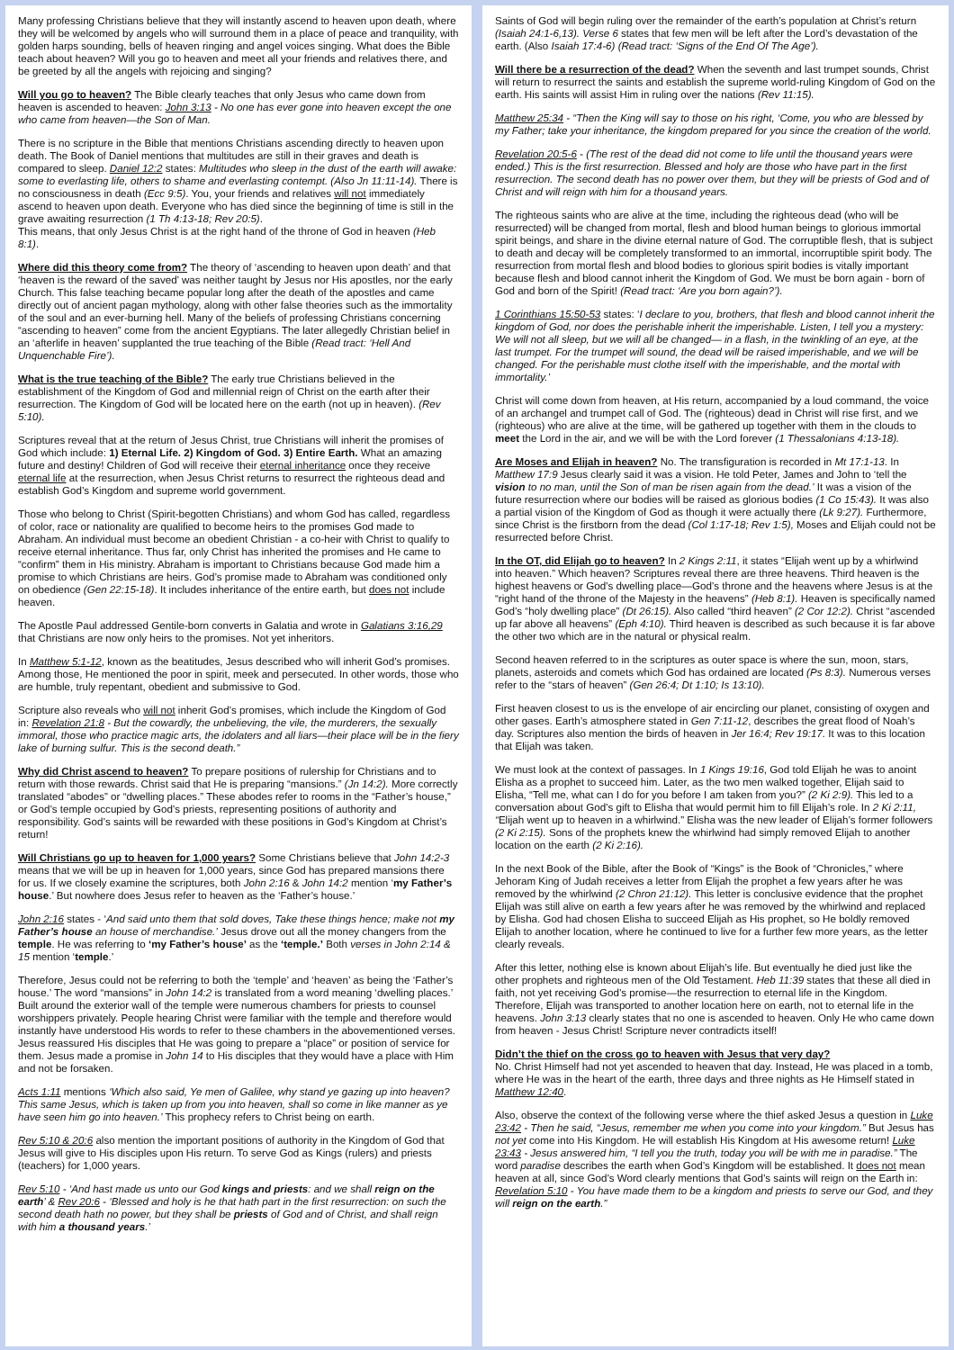Many professing Christians believe that they will instantly ascend to heaven upon death, where they will be welcomed by angels who will surround them in a place of peace and tranquility, with golden harps sounding, bells of heaven ringing and angel voices singing. What does the Bible teach about heaven? Will you go to heaven and meet all your friends and relatives there, and be greeted by all the angels with rejoicing and singing?
Will you go to heaven? The Bible clearly teaches that only Jesus who came down from heaven is ascended to heaven: John 3:13 - No one has ever gone into heaven except the one who came from heaven—the Son of Man.
There is no scripture in the Bible that mentions Christians ascending directly to heaven upon death. The Book of Daniel mentions that multitudes are still in their graves and death is compared to sleep. Daniel 12:2 states: Multitudes who sleep in the dust of the earth will awake: some to everlasting life, others to shame and everlasting contempt. (Also Jn 11:11-14). There is no consciousness in death (Ecc 9:5). You, your friends and relatives will not immediately ascend to heaven upon death. Everyone who has died since the beginning of time is still in the grave awaiting resurrection (1 Th 4:13-18; Rev 20:5).
This means, that only Jesus Christ is at the right hand of the throne of God in heaven (Heb 8:1).
Where did this theory come from? The theory of ‘ascending to heaven upon death’ and that ‘heaven is the reward of the saved’ was neither taught by Jesus nor His apostles, nor the early Church. This false teaching became popular long after the death of the apostles and came directly out of ancient pagan mythology, along with other false theories such as the immortality of the soul and an ever-burning hell. Many of the beliefs of professing Christians concerning “ascending to heaven” come from the ancient Egyptians. The later allegedly Christian belief in an ‘afterlife in heaven’ supplanted the true teaching of the Bible (Read tract: ‘Hell And Unquenchable Fire’).
What is the true teaching of the Bible? The early true Christians believed in the establishment of the Kingdom of God and millennial reign of Christ on the earth after their resurrection. The Kingdom of God will be located here on the earth (not up in heaven). (Rev 5:10).
Scriptures reveal that at the return of Jesus Christ, true Christians will inherit the promises of God which include: 1) Eternal Life. 2) Kingdom of God. 3) Entire Earth. What an amazing future and destiny! Children of God will receive their eternal inheritance once they receive eternal life at the resurrection, when Jesus Christ returns to resurrect the righteous dead and establish God’s Kingdom and supreme world government.
Those who belong to Christ (Spirit-begotten Christians) and whom God has called, regardless of color, race or nationality are qualified to become heirs to the promises God made to Abraham. An individual must become an obedient Christian - a co-heir with Christ to qualify to receive eternal inheritance. Thus far, only Christ has inherited the promises and He came to “confirm” them in His ministry. Abraham is important to Christians because God made him a promise to which Christians are heirs. God’s promise made to Abraham was conditioned only on obedience (Gen 22:15-18). It includes inheritance of the entire earth, but does not include heaven.
The Apostle Paul addressed Gentile-born converts in Galatia and wrote in Galatians 3:16,29 that Christians are now only heirs to the promises. Not yet inheritors.
In Matthew 5:1-12, known as the beatitudes, Jesus described who will inherit God’s promises. Among those, He mentioned the poor in spirit, meek and persecuted. In other words, those who are humble, truly repentant, obedient and submissive to God.
Scripture also reveals who will not inherit God’s promises, which include the Kingdom of God in: Revelation 21:8 - But the cowardly, the unbelieving, the vile, the murderers, the sexually immoral, those who practice magic arts, the idolaters and all liars—their place will be in the fiery lake of burning sulfur. This is the second death.”
Why did Christ ascend to heaven? To prepare positions of rulership for Christians and to return with those rewards. Christ said that He is preparing “mansions.” (Jn 14:2). More correctly translated “abodes” or “dwelling places.” These abodes refer to rooms in the “Father’s house,” or God’s temple occupied by God’s priests, representing positions of authority and responsibility. God’s saints will be rewarded with these positions in God’s Kingdom at Christ’s return!
Will Christians go up to heaven for 1,000 years? Some Christians believe that John 14:2-3 means that we will be up in heaven for 1,000 years, since God has prepared mansions there for us. If we closely examine the scriptures, both John 2:16 & John 14:2 mention ‘my Father’s house.’ But nowhere does Jesus refer to heaven as the ‘Father’s house.’
John 2:16 states - ‘And said unto them that sold doves, Take these things hence; make not my Father’s house an house of merchandise.’ Jesus drove out all the money changers from the temple. He was referring to ‘my Father’s house’ as the ‘temple.’ Both verses in John 2:14 & 15 mention ‘temple.’
Therefore, Jesus could not be referring to both the ‘temple’ and ‘heaven’ as being the ‘Father’s house.’ The word “mansions” in John 14:2 is translated from a word meaning ‘dwelling places.’ Built around the exterior wall of the temple were numerous chambers for priests to counsel worshippers privately. People hearing Christ were familiar with the temple and therefore would instantly have understood His words to refer to these chambers in the abovementioned verses. Jesus reassured His disciples that He was going to prepare a “place” or position of service for them. Jesus made a promise in John 14 to His disciples that they would have a place with Him and not be forsaken.
Acts 1:11 mentions ‘Which also said, Ye men of Galilee, why stand ye gazing up into heaven? This same Jesus, which is taken up from you into heaven, shall so come in like manner as ye have seen him go into heaven.’ This prophecy refers to Christ being on earth.
Rev 5:10 & 20:6 also mention the important positions of authority in the Kingdom of God that Jesus will give to His disciples upon His return. To serve God as Kings (rulers) and priests (teachers) for 1,000 years.
Rev 5:10 - ‘And hast made us unto our God kings and priests: and we shall reign on the earth’ & Rev 20:6 - ‘Blessed and holy is he that hath part in the first resurrection: on such the second death hath no power, but they shall be priests of God and of Christ, and shall reign with him a thousand years.’
Saints of God will begin ruling over the remainder of the earth’s population at Christ’s return (Isaiah 24:1-6,13). Verse 6 states that few men will be left after the Lord’s devastation of the earth. (Also Isaiah 17:4-6) (Read tract: ‘Signs of the End Of The Age’).
Will there be a resurrection of the dead? When the seventh and last trumpet sounds, Christ will return to resurrect the saints and establish the supreme world-ruling Kingdom of God on the earth. His saints will assist Him in ruling over the nations (Rev 11:15).
Matthew 25:34 - “Then the King will say to those on his right, ‘Come, you who are blessed by my Father; take your inheritance, the kingdom prepared for you since the creation of the world.
Revelation 20:5-6 - (The rest of the dead did not come to life until the thousand years were ended.) This is the first resurrection. Blessed and holy are those who have part in the first resurrection. The second death has no power over them, but they will be priests of God and of Christ and will reign with him for a thousand years.
The righteous saints who are alive at the time, including the righteous dead (who will be resurrected) will be changed from mortal, flesh and blood human beings to glorious immortal spirit beings, and share in the divine eternal nature of God. The corruptible flesh, that is subject to death and decay will be completely transformed to an immortal, incorruptible spirit body. The resurrection from mortal flesh and blood bodies to glorious spirit bodies is vitally important because flesh and blood cannot inherit the Kingdom of God. We must be born again - born of God and born of the Spirit! (Read tract: ‘Are you born again?’).
1 Corinthians 15:50-53 states: ‘I declare to you, brothers, that flesh and blood cannot inherit the kingdom of God, nor does the perishable inherit the imperishable. Listen, I tell you a mystery: We will not all sleep, but we will all be changed— in a flash, in the twinkling of an eye, at the last trumpet. For the trumpet will sound, the dead will be raised imperishable, and we will be changed. For the perishable must clothe itself with the imperishable, and the mortal with immortality.’
Christ will come down from heaven, at His return, accompanied by a loud command, the voice of an archangel and trumpet call of God. The (righteous) dead in Christ will rise first, and we (righteous) who are alive at the time, will be gathered up together with them in the clouds to meet the Lord in the air, and we will be with the Lord forever (1 Thessalonians 4:13-18).
Are Moses and Elijah in heaven? No. The transfiguration is recorded in Mt 17:1-13. In Matthew 17:9 Jesus clearly said it was a vision. He told Peter, James and John to ‘tell the vision to no man, until the Son of man be risen again from the dead.’ It was a vision of the future resurrection where our bodies will be raised as glorious bodies (1 Co 15:43). It was also a partial vision of the Kingdom of God as though it were actually there (Lk 9:27). Furthermore, since Christ is the firstborn from the dead (Col 1:17-18; Rev 1:5), Moses and Elijah could not be resurrected before Christ.
In the OT, did Elijah go to heaven? In 2 Kings 2:11, it states “Elijah went up by a whirlwind into heaven.” Which heaven? Scriptures reveal there are three heavens. Third heaven is the highest heavens or God’s dwelling place—God’s throne and the heavens where Jesus is at the “right hand of the throne of the Majesty in the heavens” (Heb 8:1). Heaven is specifically named God’s “holy dwelling place” (Dt 26:15). Also called “third heaven” (2 Cor 12:2). Christ “ascended up far above all heavens” (Eph 4:10). Third heaven is described as such because it is far above the other two which are in the natural or physical realm.
Second heaven referred to in the scriptures as outer space is where the sun, moon, stars, planets, asteroids and comets which God has ordained are located (Ps 8:3). Numerous verses refer to the “stars of heaven” (Gen 26:4; Dt 1:10; Is 13:10).
First heaven closest to us is the envelope of air encircling our planet, consisting of oxygen and other gases. Earth’s atmosphere stated in Gen 7:11-12, describes the great flood of Noah’s day. Scriptures also mention the birds of heaven in Jer 16:4; Rev 19:17. It was to this location that Elijah was taken.
We must look at the context of passages. In 1 Kings 19:16, God told Elijah he was to anoint Elisha as a prophet to succeed him. Later, as the two men walked together, Elijah said to Elisha, “Tell me, what can I do for you before I am taken from you?” (2 Ki 2:9). This led to a conversation about God’s gift to Elisha that would permit him to fill Elijah’s role. In 2 Ki 2:11, “Elijah went up to heaven in a whirlwind.” Elisha was the new leader of Elijah’s former followers (2 Ki 2:15). Sons of the prophets knew the whirlwind had simply removed Elijah to another location on the earth (2 Ki 2:16).
In the next Book of the Bible, after the Book of “Kings” is the Book of “Chronicles,” where Jehoram King of Judah receives a letter from Elijah the prophet a few years after he was removed by the whirlwind (2 Chron 21:12). This letter is conclusive evidence that the prophet Elijah was still alive on earth a few years after he was removed by the whirlwind and replaced by Elisha. God had chosen Elisha to succeed Elijah as His prophet, so He boldly removed Elijah to another location, where he continued to live for a further few more years, as the letter clearly reveals.
After this letter, nothing else is known about Elijah’s life. But eventually he died just like the other prophets and righteous men of the Old Testament. Heb 11:39 states that these all died in faith, not yet receiving God’s promise—the resurrection to eternal life in the Kingdom. Therefore, Elijah was transported to another location here on earth, not to eternal life in the heavens. John 3:13 clearly states that no one is ascended to heaven. Only He who came down from heaven - Jesus Christ! Scripture never contradicts itself!
Didn’t the thief on the cross go to heaven with Jesus that very day?
No. Christ Himself had not yet ascended to heaven that day. Instead, He was placed in a tomb, where He was in the heart of the earth, three days and three nights as He Himself stated in Matthew 12:40.
Also, observe the context of the following verse where the thief asked Jesus a question in Luke 23:42 - Then he said, “Jesus, remember me when you come into your kingdom.” But Jesus has not yet come into His Kingdom. He will establish His Kingdom at His awesome return! Luke 23:43 - Jesus answered him, “I tell you the truth, today you will be with me in paradise.” The word paradise describes the earth when God’s Kingdom will be established. It does not mean heaven at all, since God’s Word clearly mentions that God’s saints will reign on the Earth in: Revelation 5:10 - You have made them to be a kingdom and priests to serve our God, and they will reign on the earth.”